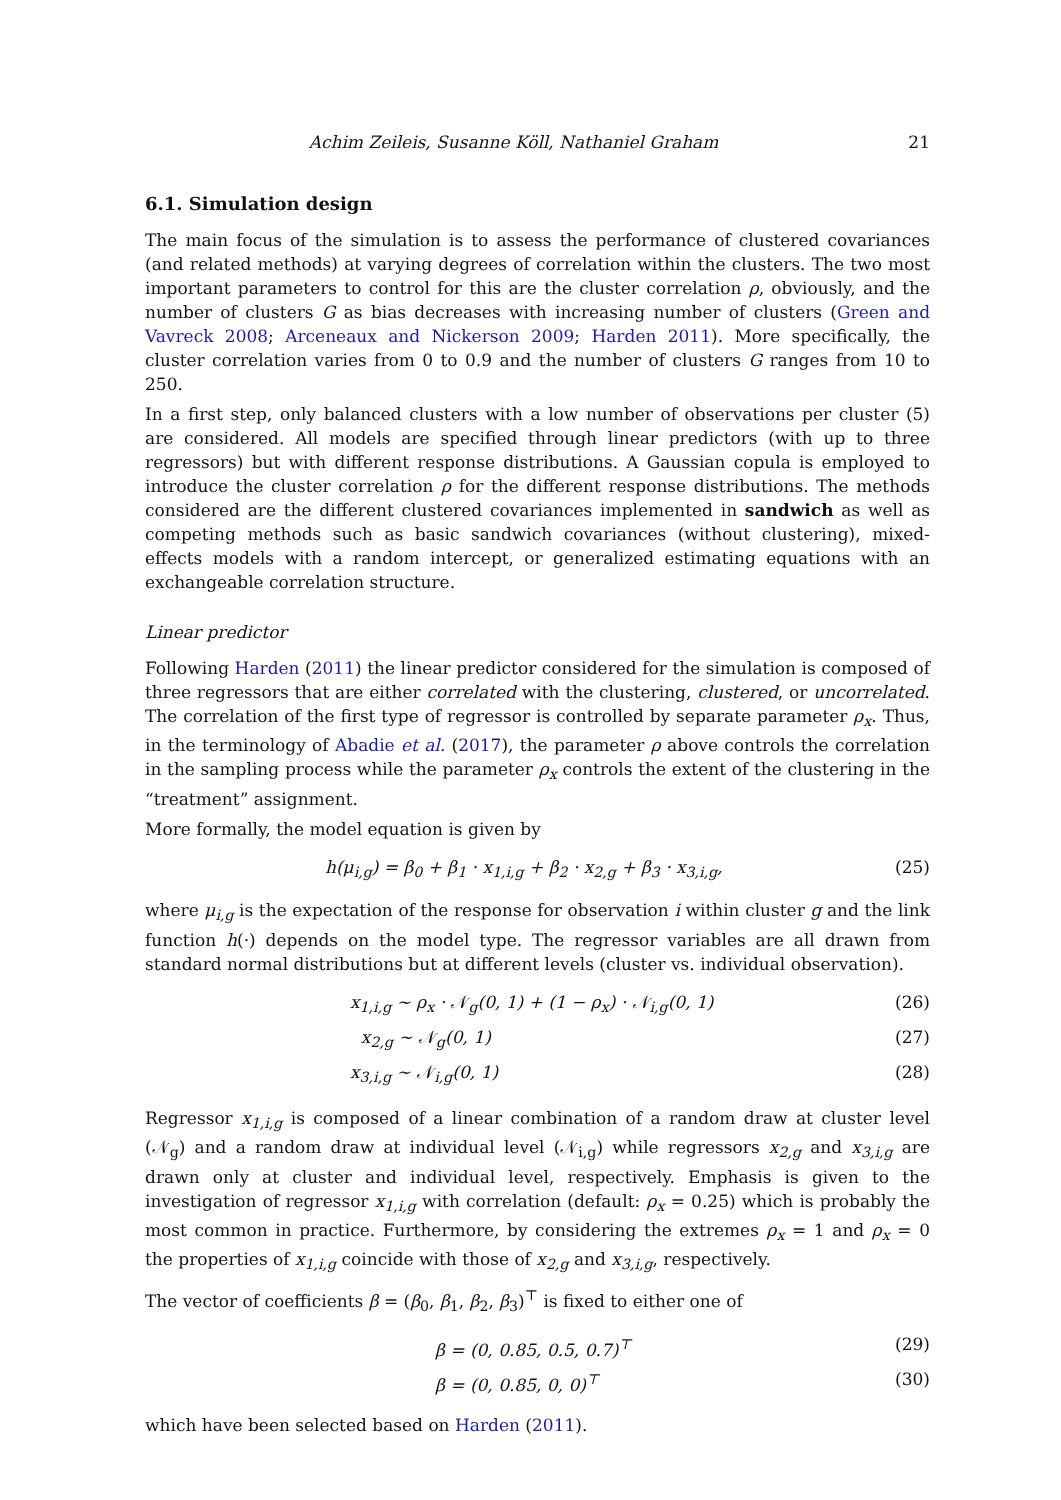Achim Zeileis, Susanne Köll, Nathaniel Graham 21
6.1. Simulation design
The main focus of the simulation is to assess the performance of clustered covariances (and related methods) at varying degrees of correlation within the clusters. The two most important parameters to control for this are the cluster correlation ρ, obviously, and the number of clusters G as bias decreases with increasing number of clusters (Green and Vavreck 2008; Arceneaux and Nickerson 2009; Harden 2011). More specifically, the cluster correlation varies from 0 to 0.9 and the number of clusters G ranges from 10 to 250.
In a first step, only balanced clusters with a low number of observations per cluster (5) are considered. All models are specified through linear predictors (with up to three regressors) but with different response distributions. A Gaussian copula is employed to introduce the cluster correlation ρ for the different response distributions. The methods considered are the different clustered covariances implemented in sandwich as well as competing methods such as basic sandwich covariances (without clustering), mixed-effects models with a random intercept, or generalized estimating equations with an exchangeable correlation structure.
Linear predictor
Following Harden (2011) the linear predictor considered for the simulation is composed of three regressors that are either correlated with the clustering, clustered, or uncorrelated. The correlation of the first type of regressor is controlled by separate parameter ρ<sub>x</sub>. Thus, in the terminology of Abadie et al. (2017), the parameter ρ above controls the correlation in the sampling process while the parameter ρ<sub>x</sub> controls the extent of the clustering in the “treatment” assignment.
More formally, the model equation is given by
h(μ<sub>i,g</sub>) = β<sub>0</sub> + β<sub>1</sub> · x<sub>1,i,g</sub> + β<sub>2</sub> · x<sub>2,g</sub> + β<sub>3</sub> · x<sub>3,i,g</sub>, (25)
where μ<sub>i,g</sub> is the expectation of the response for observation i within cluster g and the link function h(·) depends on the model type. The regressor variables are all drawn from standard normal distributions but at different levels (cluster vs. individual observation).
x<sub>1,i,g</sub> ∼ ρ<sub>x</sub> · 𝒩<sub>g</sub>(0, 1) + (1 − ρ<sub>x</sub>) · 𝒩<sub>i,g</sub>(0, 1) (26)
x<sub>2,g</sub> ∼ 𝒩<sub>g</sub>(0, 1) (27)
x<sub>3,i,g</sub> ∼ 𝒩<sub>i,g</sub>(0, 1) (28)
Regressor x<sub>1,i,g</sub> is composed of a linear combination of a random draw at cluster level (𝒩<sub>g</sub>) and a random draw at individual level (𝒩<sub>i,g</sub>) while regressors x<sub>2,g</sub> and x<sub>3,i,g</sub> are drawn only at cluster and individual level, respectively. Emphasis is given to the investigation of regressor x<sub>1,i,g</sub> with correlation (default: ρ<sub>x</sub> = 0.25) which is probably the most common in practice. Furthermore, by considering the extremes ρ<sub>x</sub> = 1 and ρ<sub>x</sub> = 0 the properties of x<sub>1,i,g</sub> coincide with those of x<sub>2,g</sub> and x<sub>3,i,g</sub>, respectively.
The vector of coefficients β = (β<sub>0</sub>, β<sub>1</sub>, β<sub>2</sub>, β<sub>3</sub>)<sup>⊤</sup> is fixed to either one of
β = (0, 0.85, 0.5, 0.7)<sup>⊤</sup> (29)
β = (0, 0.85, 0, 0)<sup>⊤</sup> (30)
which have been selected based on Harden (2011).